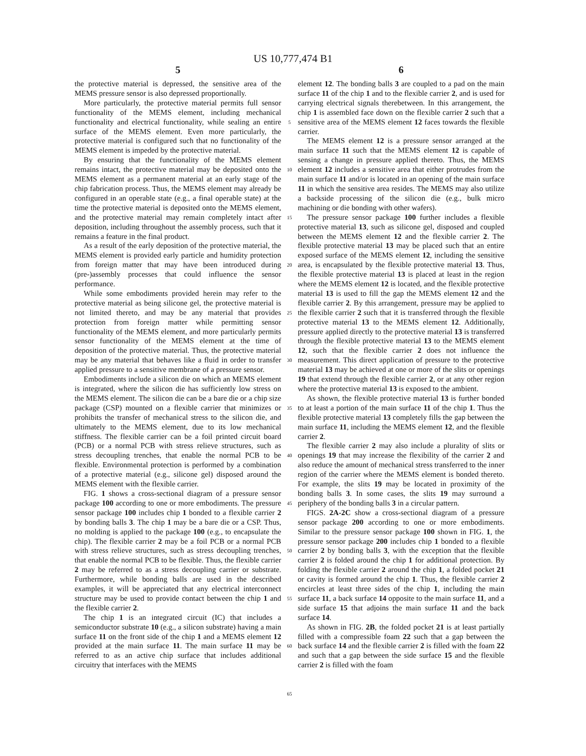US 10,777,474 B1
5
the protective material is depressed, the sensitive area of the MEMS pressure sensor is also depressed proportionally.
More particularly, the protective material permits full sensor functionality of the MEMS element, including mechanical functionality and electrical functionality, while sealing an entire surface of the MEMS element. Even more particularly, the protective material is configured such that no functionality of the MEMS element is impeded by the protective material.
By ensuring that the functionality of the MEMS element remains intact, the protective material may be deposited onto the MEMS element as a permanent material at an early stage of the chip fabrication process. Thus, the MEMS element may already be configured in an operable state (e.g., a final operable state) at the time the protective material is deposited onto the MEMS element, and the protective material may remain completely intact after deposition, including throughout the assembly process, such that it remains a feature in the final product.
As a result of the early deposition of the protective material, the MEMS element is provided early particle and humidity protection from foreign matter that may have been introduced during (pre-)assembly processes that could influence the sensor performance.
While some embodiments provided herein may refer to the protective material as being silicone gel, the protective material is not limited thereto, and may be any material that provides protection from foreign matter while permitting sensor functionality of the MEMS element, and more particularly permits sensor functionality of the MEMS element at the time of deposition of the protective material. Thus, the protective material may be any material that behaves like a fluid in order to transfer applied pressure to a sensitive membrane of a pressure sensor.
Embodiments include a silicon die on which an MEMS element is integrated, where the silicon die has sufficiently low stress on the MEMS element. The silicon die can be a bare die or a chip size package (CSP) mounted on a flexible carrier that minimizes or prohibits the transfer of mechanical stress to the silicon die, and ultimately to the MEMS element, due to its low mechanical stiffness. The flexible carrier can be a foil printed circuit board (PCB) or a normal PCB with stress relieve structures, such as stress decoupling trenches, that enable the normal PCB to be flexible. Environmental protection is performed by a combination of a protective material (e.g., silicone gel) disposed around the MEMS element with the flexible carrier.
FIG. 1 shows a cross-sectional diagram of a pressure sensor package 100 according to one or more embodiments. The pressure sensor package 100 includes chip 1 bonded to a flexible carrier 2 by bonding balls 3. The chip 1 may be a bare die or a CSP. Thus, no molding is applied to the package 100 (e.g., to encapsulate the chip). The flexible carrier 2 may be a foil PCB or a normal PCB with stress relieve structures, such as stress decoupling trenches, that enable the normal PCB to be flexible. Thus, the flexible carrier 2 may be referred to as a stress decoupling carrier or substrate. Furthermore, while bonding balls are used in the described examples, it will be appreciated that any electrical interconnect structure may be used to provide contact between the chip 1 and the flexible carrier 2.
The chip 1 is an integrated circuit (IC) that includes a semiconductor substrate 10 (e.g., a silicon substrate) having a main surface 11 on the front side of the chip 1 and a MEMS element 12 provided at the main surface 11. The main surface 11 may be referred to as an active chip surface that includes additional circuitry that interfaces with the MEMS
5
10
15
20
25
30
35
40
45
50
55
60
65
6
element 12. The bonding balls 3 are coupled to a pad on the main surface 11 of the chip 1 and to the flexible carrier 2, and is used for carrying electrical signals therebetween. In this arrangement, the chip 1 is assembled face down on the flexible carrier 2 such that a sensitive area of the MEMS element 12 faces towards the flexible carrier.
The MEMS element 12 is a pressure sensor arranged at the main surface 11 such that the MEMS element 12 is capable of sensing a change in pressure applied thereto. Thus, the MEMS element 12 includes a sensitive area that either protrudes from the main surface 11 and/or is located in an opening of the main surface 11 in which the sensitive area resides. The MEMS may also utilize a backside processing of the silicon die (e.g., bulk micro machining or die bonding with other wafers).
The pressure sensor package 100 further includes a flexible protective material 13, such as silicone gel, disposed and coupled between the MEMS element 12 and the flexible carrier 2. The flexible protective material 13 may be placed such that an entire exposed surface of the MEMS element 12, including the sensitive area, is encapsulated by the flexible protective material 13. Thus, the flexible protective material 13 is placed at least in the region where the MEMS element 12 is located, and the flexible protective material 13 is used to fill the gap the MEMS element 12 and the flexible carrier 2. By this arrangement, pressure may be applied to the flexible carrier 2 such that it is transferred through the flexible protective material 13 to the MEMS element 12. Additionally, pressure applied directly to the protective material 13 is transferred through the flexible protective material 13 to the MEMS element 12, such that the flexible carrier 2 does not influence the measurement. This direct application of pressure to the protective material 13 may be achieved at one or more of the slits or openings 19 that extend through the flexible carrier 2, or at any other region where the protective material 13 is exposed to the ambient.
As shown, the flexible protective material 13 is further bonded to at least a portion of the main surface 11 of the chip 1. Thus the flexible protective material 13 completely fills the gap between the main surface 11, including the MEMS element 12, and the flexible carrier 2.
The flexible carrier 2 may also include a plurality of slits or openings 19 that may increase the flexibility of the carrier 2 and also reduce the amount of mechanical stress transferred to the inner region of the carrier where the MEMS element is bonded thereto. For example, the slits 19 may be located in proximity of the bonding balls 3. In some cases, the slits 19 may surround a periphery of the bonding balls 3 in a circular pattern.
FIGS. 2A-2C show a cross-sectional diagram of a pressure sensor package 200 according to one or more embodiments. Similar to the pressure sensor package 100 shown in FIG. 1, the pressure sensor package 200 includes chip 1 bonded to a flexible carrier 2 by bonding balls 3, with the exception that the flexible carrier 2 is folded around the chip 1 for additional protection. By folding the flexible carrier 2 around the chip 1, a folded pocket 21 or cavity is formed around the chip 1. Thus, the flexible carrier 2 encircles at least three sides of the chip 1, including the main surface 11, a back surface 14 opposite to the main surface 11, and a side surface 15 that adjoins the main surface 11 and the back surface 14.
As shown in FIG. 2B, the folded pocket 21 is at least partially filled with a compressible foam 22 such that a gap between the back surface 14 and the flexible carrier 2 is filled with the foam 22 and such that a gap between the side surface 15 and the flexible carrier 2 is filled with the foam